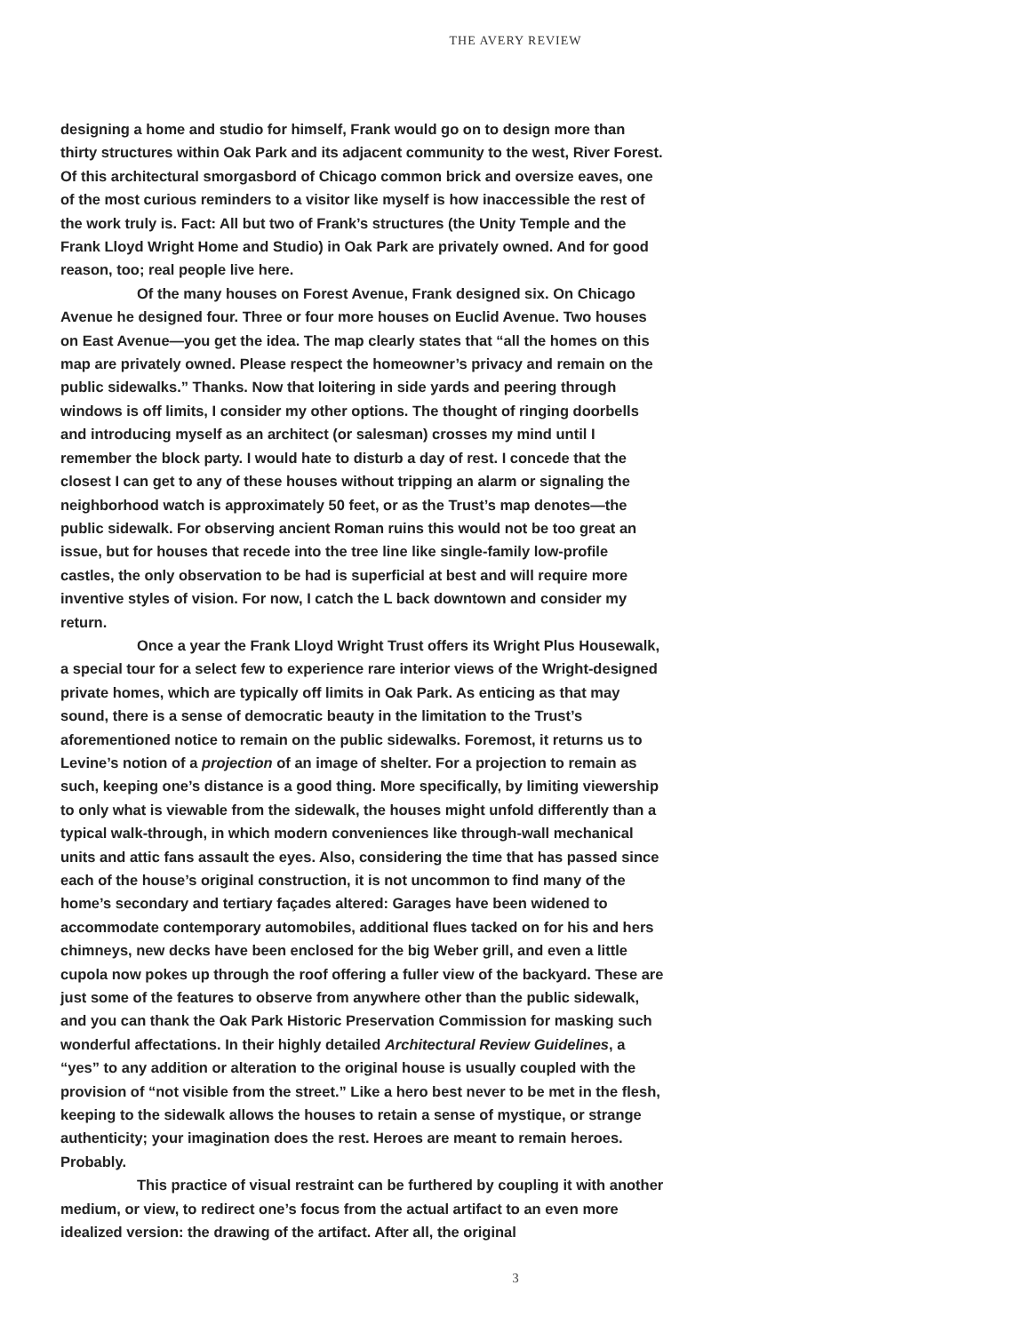THE AVERY REVIEW
designing a home and studio for himself, Frank would go on to design more than thirty structures within Oak Park and its adjacent community to the west, River Forest. Of this architectural smorgasbord of Chicago common brick and oversize eaves, one of the most curious reminders to a visitor like myself is how inaccessible the rest of the work truly is. Fact: All but two of Frank’s structures (the Unity Temple and the Frank Lloyd Wright Home and Studio) in Oak Park are privately owned. And for good reason, too; real people live here.
Of the many houses on Forest Avenue, Frank designed six. On Chicago Avenue he designed four. Three or four more houses on Euclid Avenue. Two houses on East Avenue—you get the idea. The map clearly states that “all the homes on this map are privately owned. Please respect the homeowner’s privacy and remain on the public sidewalks.” Thanks. Now that loitering in side yards and peering through windows is off limits, I consider my other options. The thought of ringing doorbells and introducing myself as an architect (or salesman) crosses my mind until I remember the block party. I would hate to disturb a day of rest. I concede that the closest I can get to any of these houses without tripping an alarm or signaling the neighborhood watch is approximately 50 feet, or as the Trust’s map denotes—the public sidewalk. For observing ancient Roman ruins this would not be too great an issue, but for houses that recede into the tree line like single-family low-profile castles, the only observation to be had is superficial at best and will require more inventive styles of vision. For now, I catch the L back downtown and consider my return.
Once a year the Frank Lloyd Wright Trust offers its Wright Plus Housewalk, a special tour for a select few to experience rare interior views of the Wright-designed private homes, which are typically off limits in Oak Park. As enticing as that may sound, there is a sense of democratic beauty in the limitation to the Trust’s aforementioned notice to remain on the public sidewalks. Foremost, it returns us to Levine’s notion of a projection of an image of shelter. For a projection to remain as such, keeping one’s distance is a good thing. More specifically, by limiting viewership to only what is viewable from the sidewalk, the houses might unfold differently than a typical walk-through, in which modern conveniences like through-wall mechanical units and attic fans assault the eyes. Also, considering the time that has passed since each of the house’s original construction, it is not uncommon to find many of the home’s secondary and tertiary façades altered: Garages have been widened to accommodate contemporary automobiles, additional flues tacked on for his and hers chimneys, new decks have been enclosed for the big Weber grill, and even a little cupola now pokes up through the roof offering a fuller view of the backyard. These are just some of the features to observe from anywhere other than the public sidewalk, and you can thank the Oak Park Historic Preservation Commission for masking such wonderful affectations. In their highly detailed Architectural Review Guidelines, a “yes” to any addition or alteration to the original house is usually coupled with the provision of “not visible from the street.” Like a hero best never to be met in the flesh, keeping to the sidewalk allows the houses to retain a sense of mystique, or strange authenticity; your imagination does the rest. Heroes are meant to remain heroes. Probably.
This practice of visual restraint can be furthered by coupling it with another medium, or view, to redirect one’s focus from the actual artifact to an even more idealized version: the drawing of the artifact. After all, the original
3